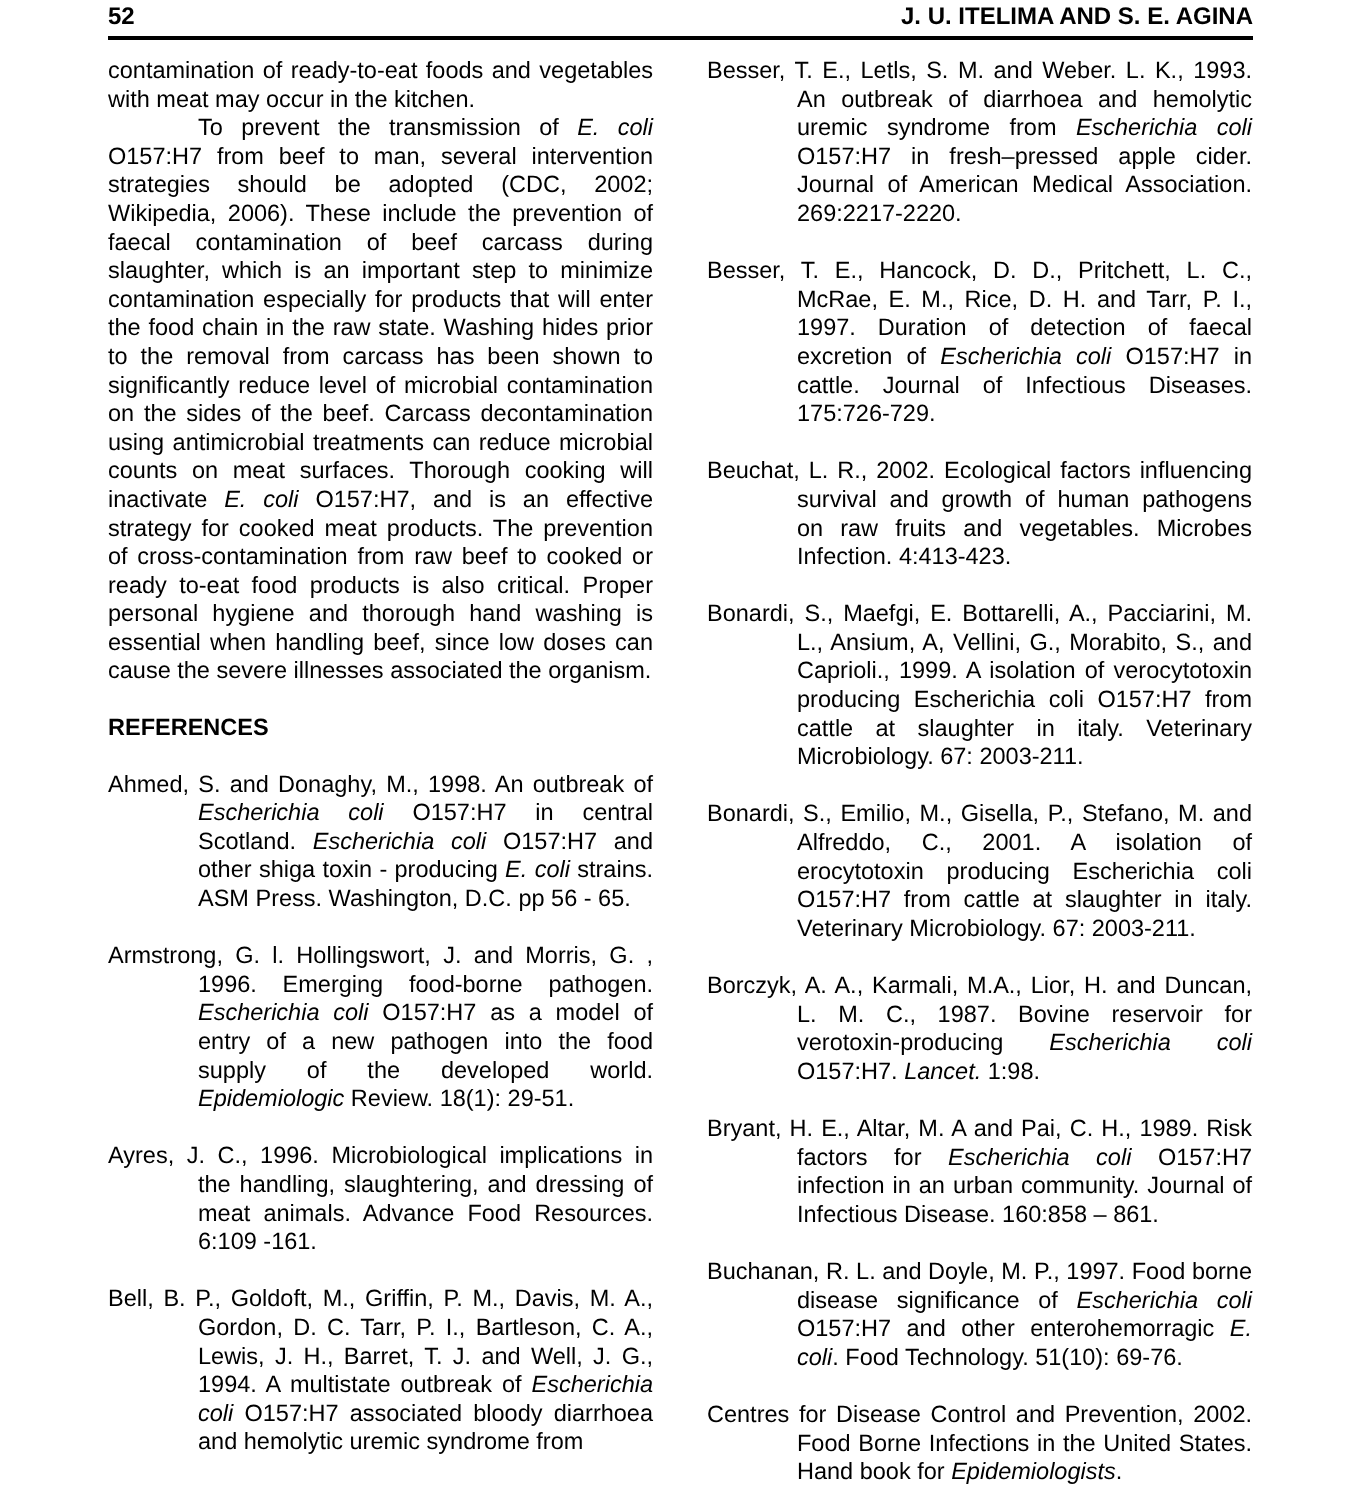52 J. U. ITELIMA AND S. E. AGINA
contamination of ready-to-eat foods and vegetables with meat may occur in the kitchen.
To prevent the transmission of E. coli O157:H7 from beef to man, several intervention strategies should be adopted (CDC, 2002; Wikipedia, 2006). These include the prevention of faecal contamination of beef carcass during slaughter, which is an important step to minimize contamination especially for products that will enter the food chain in the raw state. Washing hides prior to the removal from carcass has been shown to significantly reduce level of microbial contamination on the sides of the beef. Carcass decontamination using antimicrobial treatments can reduce microbial counts on meat surfaces. Thorough cooking will inactivate E. coli O157:H7, and is an effective strategy for cooked meat products. The prevention of cross-contamination from raw beef to cooked or ready to-eat food products is also critical. Proper personal hygiene and thorough hand washing is essential when handling beef, since low doses can cause the severe illnesses associated the organism.
REFERENCES
Ahmed, S. and Donaghy, M., 1998. An outbreak of Escherichia coli O157:H7 in central Scotland. Escherichia coli O157:H7 and other shiga toxin - producing E. coli strains. ASM Press. Washington, D.C. pp 56 - 65.
Armstrong, G. l. Hollingswort, J. and Morris, G. , 1996. Emerging food-borne pathogen. Escherichia coli O157:H7 as a model of entry of a new pathogen into the food supply of the developed world. Epidemiologic Review. 18(1): 29-51.
Ayres, J. C., 1996. Microbiological implications in the handling, slaughtering, and dressing of meat animals. Advance Food Resources. 6:109 -161.
Bell, B. P., Goldoft, M., Griffin, P. M., Davis, M. A., Gordon, D. C. Tarr, P. I., Bartleson, C. A., Lewis, J. H., Barret, T. J. and Well, J. G., 1994. A multistate outbreak of Escherichia coli O157:H7 associated bloody diarrhoea and hemolytic uremic syndrome from
Besser, T. E., Letls, S. M. and Weber. L. K., 1993. An outbreak of diarrhoea and hemolytic uremic syndrome from Escherichia coli O157:H7 in fresh–pressed apple cider. Journal of American Medical Association. 269:2217-2220.
Besser, T. E., Hancock, D. D., Pritchett, L. C., McRae, E. M., Rice, D. H. and Tarr, P. I., 1997. Duration of detection of faecal excretion of Escherichia coli O157:H7 in cattle. Journal of Infectious Diseases. 175:726-729.
Beuchat, L. R., 2002. Ecological factors influencing survival and growth of human pathogens on raw fruits and vegetables. Microbes Infection. 4:413-423.
Bonardi, S., Maefgi, E. Bottarelli, A., Pacciarini, M. L., Ansium, A, Vellini, G., Morabito, S., and Caprioli., 1999. A isolation of verocytotoxin producing Escherichia coli O157:H7 from cattle at slaughter in italy. Veterinary Microbiology. 67: 2003-211.
Bonardi, S., Emilio, M., Gisella, P., Stefano, M. and Alfreddo, C., 2001. A isolation of erocytotoxin producing Escherichia coli O157:H7 from cattle at slaughter in italy. Veterinary Microbiology. 67: 2003-211.
Borczyk, A. A., Karmali, M.A., Lior, H. and Duncan, L. M. C., 1987. Bovine reservoir for verotoxin-producing Escherichia coli O157:H7. Lancet. 1:98.
Bryant, H. E., Altar, M. A and Pai, C. H., 1989. Risk factors for Escherichia coli O157:H7 infection in an urban community. Journal of Infectious Disease. 160:858 – 861.
Buchanan, R. L. and Doyle, M. P., 1997. Food borne disease significance of Escherichia coli O157:H7 and other enterohemorragic E. coli. Food Technology. 51(10): 69-76.
Centres for Disease Control and Prevention, 2002. Food Borne Infections in the United States. Hand book for Epidemiologists.